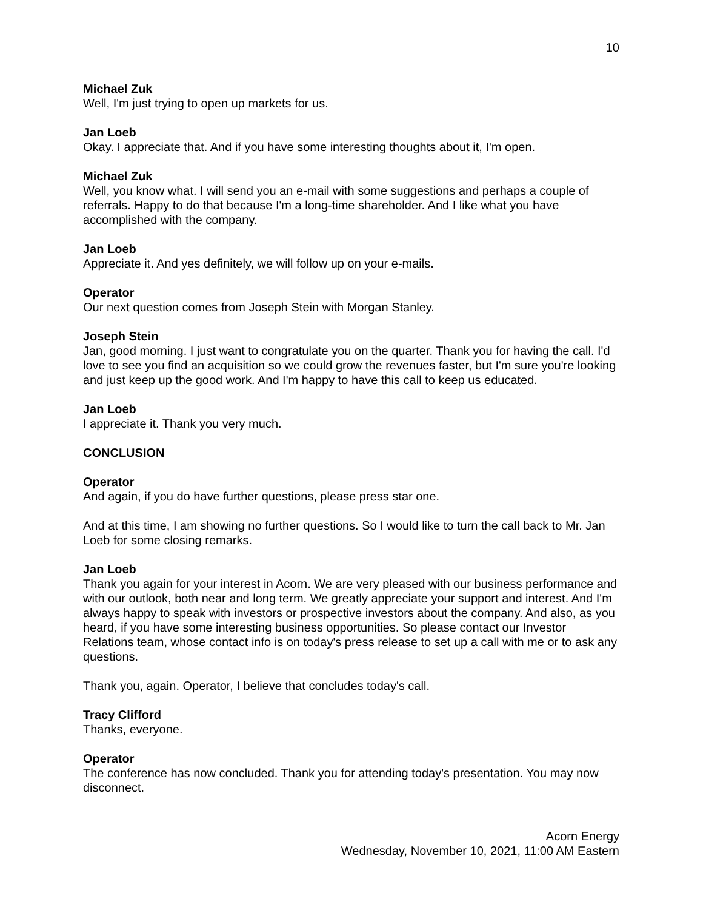10
Michael Zuk
Well, I'm just trying to open up markets for us.
Jan Loeb
Okay. I appreciate that. And if you have some interesting thoughts about it, I'm open.
Michael Zuk
Well, you know what. I will send you an e-mail with some suggestions and perhaps a couple of referrals. Happy to do that because I'm a long-time shareholder. And I like what you have accomplished with the company.
Jan Loeb
Appreciate it. And yes definitely, we will follow up on your e-mails.
Operator
Our next question comes from Joseph Stein with Morgan Stanley.
Joseph Stein
Jan, good morning. I just want to congratulate you on the quarter. Thank you for having the call. I'd love to see you find an acquisition so we could grow the revenues faster, but I'm sure you're looking and just keep up the good work. And I'm happy to have this call to keep us educated.
Jan Loeb
I appreciate it. Thank you very much.
CONCLUSION
Operator
And again, if you do have further questions, please press star one.
And at this time, I am showing no further questions. So I would like to turn the call back to Mr. Jan Loeb for some closing remarks.
Jan Loeb
Thank you again for your interest in Acorn. We are very pleased with our business performance and with our outlook, both near and long term. We greatly appreciate your support and interest. And I'm always happy to speak with investors or prospective investors about the company. And also, as you heard, if you have some interesting business opportunities. So please contact our Investor Relations team, whose contact info is on today's press release to set up a call with me or to ask any questions.
Thank you, again. Operator, I believe that concludes today's call.
Tracy Clifford
Thanks, everyone.
Operator
The conference has now concluded. Thank you for attending today's presentation. You may now disconnect.
Acorn Energy
Wednesday, November 10, 2021, 11:00 AM Eastern